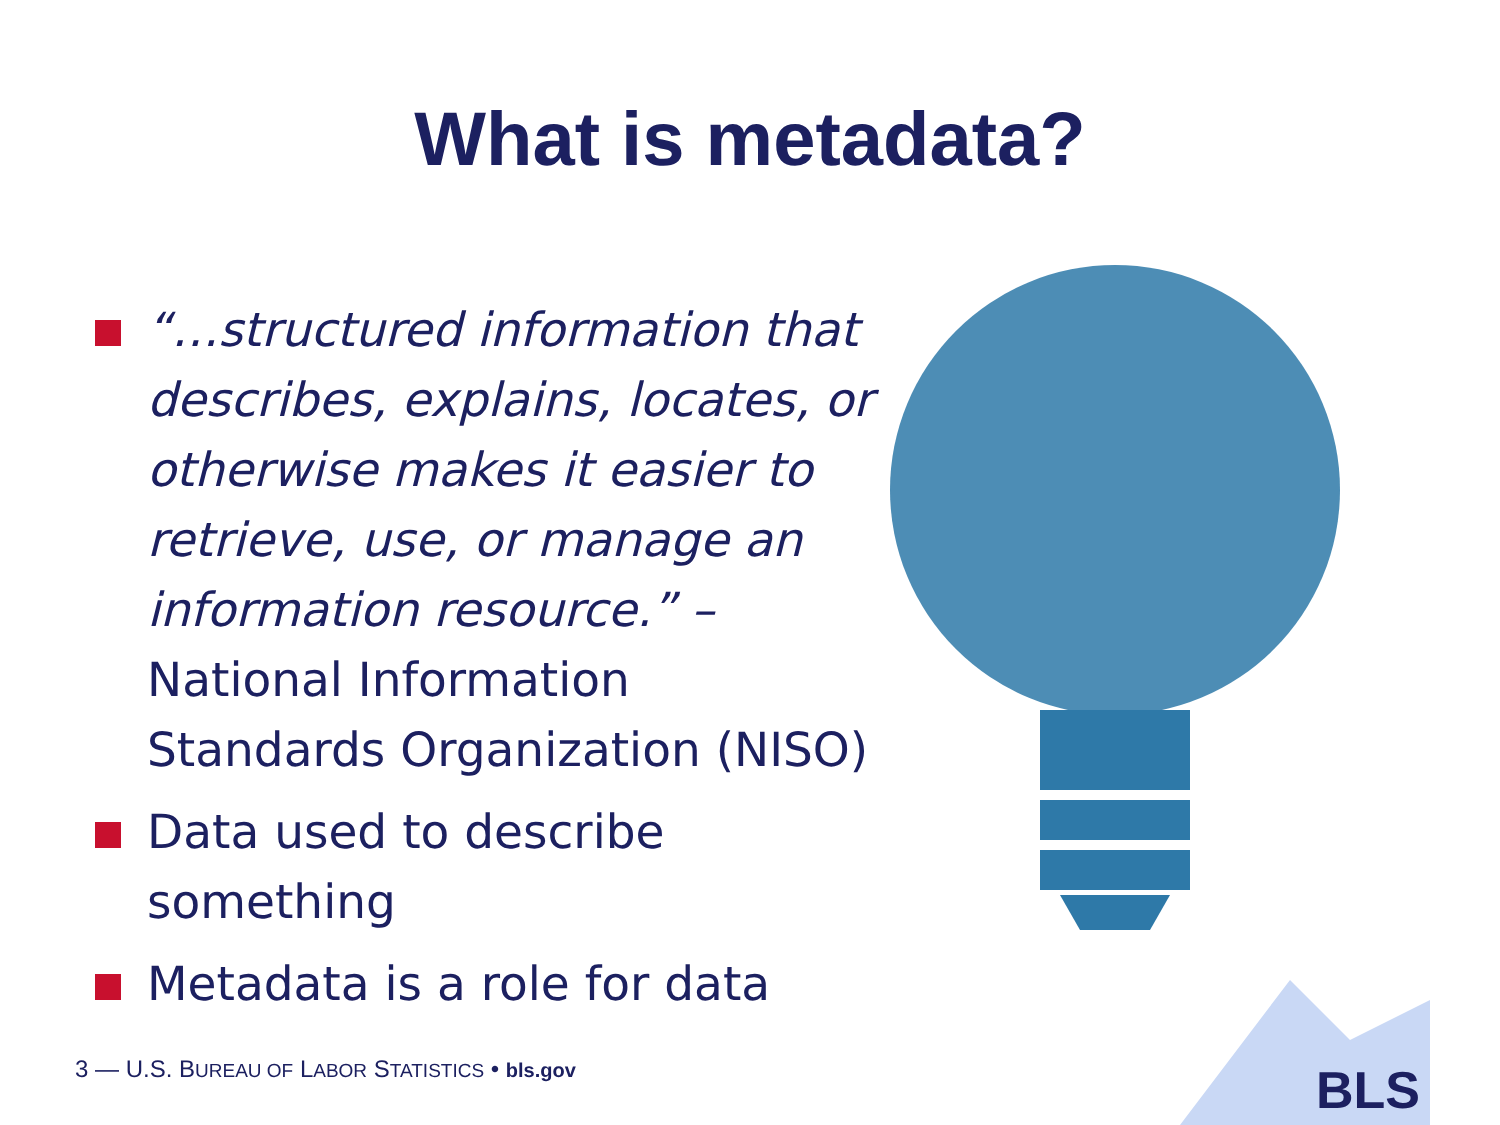What is metadata?
“…structured information that describes, explains, locates, or otherwise makes it easier to retrieve, use, or manage an information resource.” – National Information Standards Organization (NISO)
Data used to describe something
Metadata is a role for data
3 — U.S. BUREAU OF LABOR STATISTICS • bls.gov
BLS